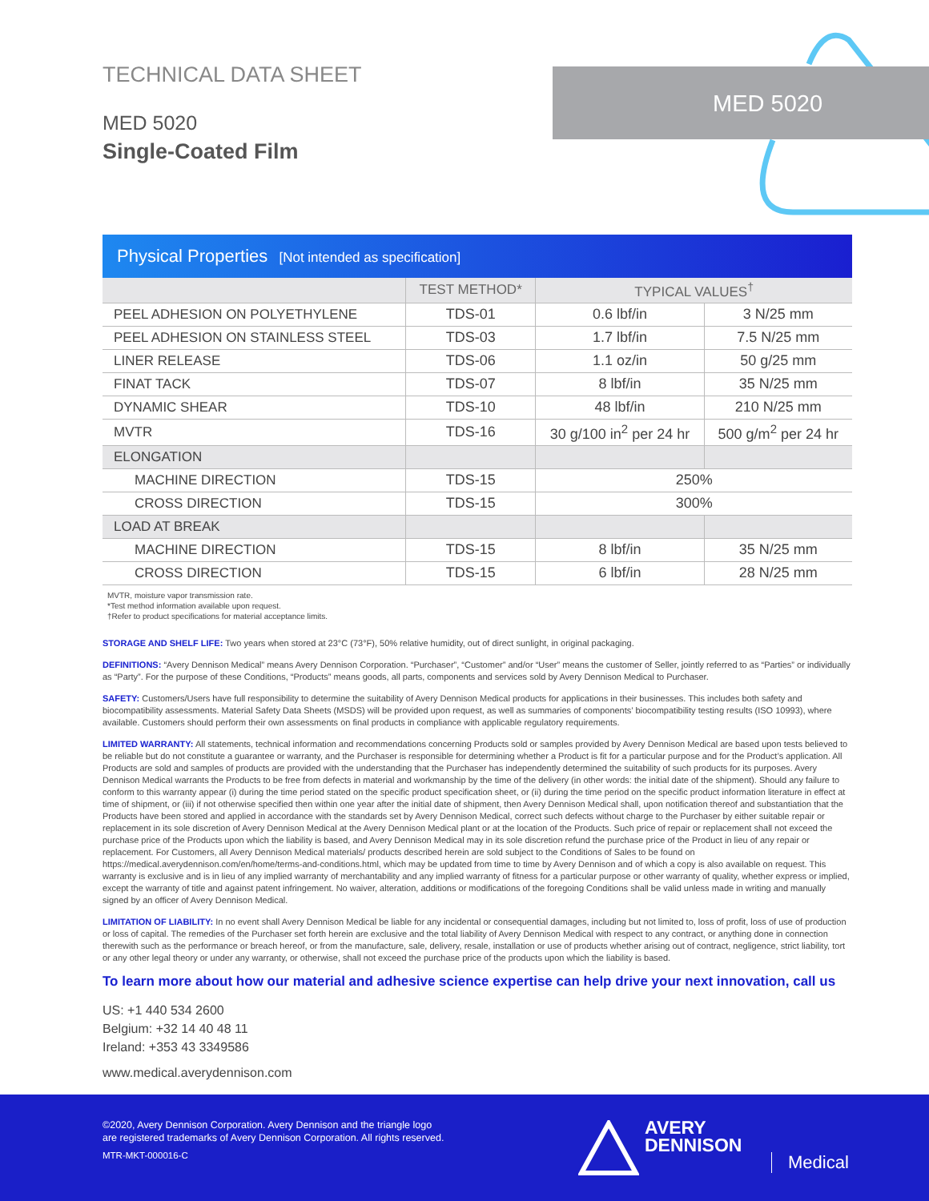TECHNICAL DATA SHEET
MED 5020
Single-Coated Film
MED 5020
Physical Properties [Not intended as specification]
| | TEST METHOD* | TYPICAL VALUES<sup>†</sup> | |
| --- | --- | --- | --- |
| PEEL ADHESION ON POLYETHYLENE | TDS-01 | 0.6 lbf/in | 3 N/25 mm |
| PEEL ADHESION ON STAINLESS STEEL | TDS-03 | 1.7 lbf/in | 7.5 N/25 mm |
| LINER RELEASE | TDS-06 | 1.1 oz/in | 50 g/25 mm |
| FINAT TACK | TDS-07 | 8 lbf/in | 35 N/25 mm |
| DYNAMIC SHEAR | TDS-10 | 48 lbf/in | 210 N/25 mm |
| MVTR | TDS-16 | 30 g/100 in<sup>2</sup> per 24 hr | 500 g/m<sup>2</sup> per 24 hr |
| ELONGATION | | | |
| MACHINE DIRECTION | TDS-15 | 250% | |
| CROSS DIRECTION | TDS-15 | 300% | |
| LOAD AT BREAK | | | |
| MACHINE DIRECTION | TDS-15 | 8 lbf/in | 35 N/25 mm |
| CROSS DIRECTION | TDS-15 | 6 lbf/in | 28 N/25 mm |
MVTR, moisture vapor transmission rate.
*Test method information available upon request.
†Refer to product specifications for material acceptance limits.
STORAGE AND SHELF LIFE: Two years when stored at 23°C (73°F), 50% relative humidity, out of direct sunlight, in original packaging.
DEFINITIONS: “Avery Dennison Medical” means Avery Dennison Corporation. “Purchaser”, “Customer” and/or “User” means the customer of Seller, jointly referred to as “Parties” or individually as “Party”. For the purpose of these Conditions, “Products” means goods, all parts, components and services sold by Avery Dennison Medical to Purchaser.
SAFETY: Customers/Users have full responsibility to determine the suitability of Avery Dennison Medical products for applications in their businesses. This includes both safety and biocompatibility assessments. Material Safety Data Sheets (MSDS) will be provided upon request, as well as summaries of components’ biocompatibility testing results (ISO 10993), where available. Customers should perform their own assessments on final products in compliance with applicable regulatory requirements.
LIMITED WARRANTY: All statements, technical information and recommendations concerning Products sold or samples provided by Avery Dennison Medical are based upon tests believed to be reliable but do not constitute a guarantee or warranty, and the Purchaser is responsible for determining whether a Product is fit for a particular purpose and for the Product’s application. All Products are sold and samples of products are provided with the understanding that the Purchaser has independently determined the suitability of such products for its purposes. Avery Dennison Medical warrants the Products to be free from defects in material and workmanship by the time of the delivery (in other words: the initial date of the shipment). Should any failure to conform to this warranty appear (i) during the time period stated on the specific product specification sheet, or (ii) during the time period on the specific product information literature in effect at time of shipment, or (iii) if not otherwise specified then within one year after the initial date of shipment, then Avery Dennison Medical shall, upon notification thereof and substantiation that the Products have been stored and applied in accordance with the standards set by Avery Dennison Medical, correct such defects without charge to the Purchaser by either suitable repair or replacement in its sole discretion of Avery Dennison Medical at the Avery Dennison Medical plant or at the location of the Products. Such price of repair or replacement shall not exceed the purchase price of the Products upon which the liability is based, and Avery Dennison Medical may in its sole discretion refund the purchase price of the Product in lieu of any repair or replacement. For Customers, all Avery Dennison Medical materials/ products described herein are sold subject to the Conditions of Sales to be found on https://medical.averydennison.com/en/home/terms-and-conditions.html, which may be updated from time to time by Avery Dennison and of which a copy is also available on request. This warranty is exclusive and is in lieu of any implied warranty of merchantability and any implied warranty of fitness for a particular purpose or other warranty of quality, whether express or implied, except the warranty of title and against patent infringement. No waiver, alteration, additions or modifications of the foregoing Conditions shall be valid unless made in writing and manually signed by an officer of Avery Dennison Medical.
LIMITATION OF LIABILITY: In no event shall Avery Dennison Medical be liable for any incidental or consequential damages, including but not limited to, loss of profit, loss of use of production or loss of capital. The remedies of the Purchaser set forth herein are exclusive and the total liability of Avery Dennison Medical with respect to any contract, or anything done in connection therewith such as the performance or breach hereof, or from the manufacture, sale, delivery, resale, installation or use of products whether arising out of contract, negligence, strict liability, tort or any other legal theory or under any warranty, or otherwise, shall not exceed the purchase price of the products upon which the liability is based.
To learn more about how our material and adhesive science expertise can help drive your next innovation, call us
US: +1 440 534 2600
Belgium: +32 14 40 48 11
Ireland: +353 43 3349586
www.medical.averydennison.com
©2020, Avery Dennison Corporation. Avery Dennison and the triangle logo
are registered trademarks of Avery Dennison Corporation. All rights reserved.
MTR-MKT-000016-C
AVERY
DENNISON
Medical